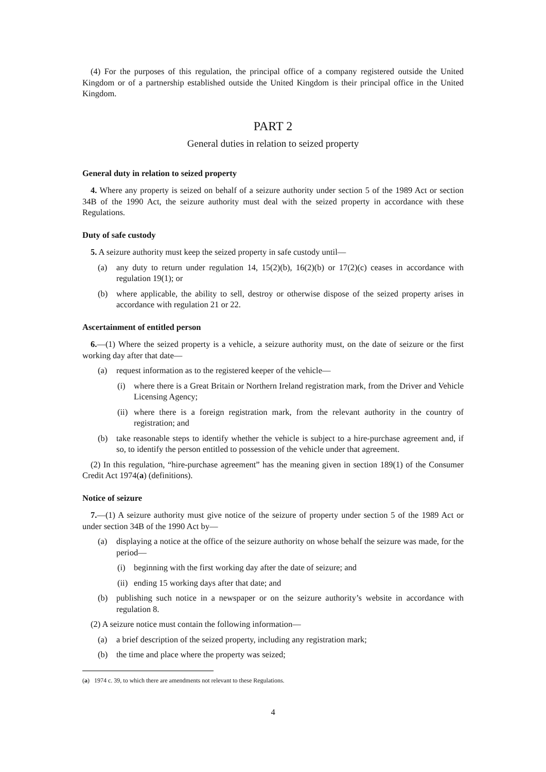(4) For the purposes of this regulation, the principal office of a company registered outside the United Kingdom or of a partnership established outside the United Kingdom is their principal office in the United Kingdom.
PART 2
General duties in relation to seized property
General duty in relation to seized property
4. Where any property is seized on behalf of a seizure authority under section 5 of the 1989 Act or section 34B of the 1990 Act, the seizure authority must deal with the seized property in accordance with these Regulations.
Duty of safe custody
5. A seizure authority must keep the seized property in safe custody until—
(a) any duty to return under regulation 14, 15(2)(b), 16(2)(b) or 17(2)(c) ceases in accordance with regulation 19(1); or
(b) where applicable, the ability to sell, destroy or otherwise dispose of the seized property arises in accordance with regulation 21 or 22.
Ascertainment of entitled person
6.—(1) Where the seized property is a vehicle, a seizure authority must, on the date of seizure or the first working day after that date—
(a) request information as to the registered keeper of the vehicle—
(i) where there is a Great Britain or Northern Ireland registration mark, from the Driver and Vehicle Licensing Agency;
(ii)
where there is a foreign registration mark, from the relevant authority in the country of registration; and
(b) take reasonable steps to identify whether the vehicle is subject to a hire-purchase agreement and, if so, to identify the person entitled to possession of the vehicle under that agreement.
(2) In this regulation, “hire-purchase agreement” has the meaning given in section 189(1) of the Consumer Credit Act 1974(a) (definitions).
Notice of seizure
7.—(1) A seizure authority must give notice of the seizure of property under section 5 of the 1989 Act or under section 34B of the 1990 Act by—
(a) displaying a notice at the office of the seizure authority on whose behalf the seizure was made, for the period—
(i) beginning with the first working day after the date of seizure; and
(ii)
ending 15 working days after that date; and
(b) publishing such notice in a newspaper or on the seizure authority’s website in accordance with regulation 8.
(2) A seizure notice must contain the following information—
(a) a brief description of the seized property, including any registration mark;
(b) the time and place where the property was seized;
(a) 1974 c. 39, to which there are amendments not relevant to these Regulations.
4